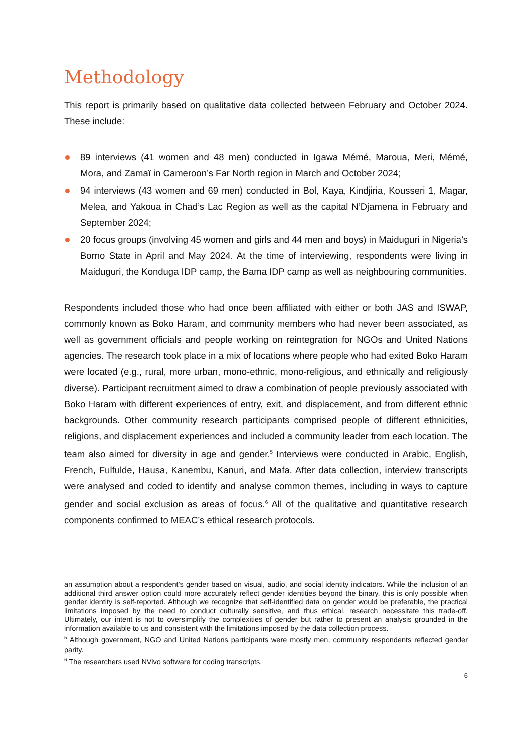Methodology
This report is primarily based on qualitative data collected between February and October 2024. These include:
89 interviews (41 women and 48 men) conducted in Igawa Mémé, Maroua, Meri, Mémé, Mora, and Zamaï in Cameroon’s Far North region in March and October 2024;
94 interviews (43 women and 69 men) conducted in Bol, Kaya, Kindjiria, Kousseri 1, Magar, Melea, and Yakoua in Chad’s Lac Region as well as the capital N’Djamena in February and September 2024;
20 focus groups (involving 45 women and girls and 44 men and boys) in Maiduguri in Nigeria’s Borno State in April and May 2024. At the time of interviewing, respondents were living in Maiduguri, the Konduga IDP camp, the Bama IDP camp as well as neighbouring communities.
Respondents included those who had once been affiliated with either or both JAS and ISWAP, commonly known as Boko Haram, and community members who had never been associated, as well as government officials and people working on reintegration for NGOs and United Nations agencies. The research took place in a mix of locations where people who had exited Boko Haram were located (e.g., rural, more urban, mono-ethnic, mono-religious, and ethnically and religiously diverse). Participant recruitment aimed to draw a combination of people previously associated with Boko Haram with different experiences of entry, exit, and displacement, and from different ethnic backgrounds. Other community research participants comprised people of different ethnicities, religions, and displacement experiences and included a community leader from each location. The team also aimed for diversity in age and gender.<sup>5</sup> Interviews were conducted in Arabic, English, French, Fulfulde, Hausa, Kanembu, Kanuri, and Mafa. After data collection, interview transcripts were analysed and coded to identify and analyse common themes, including in ways to capture gender and social exclusion as areas of focus.<sup>6</sup> All of the qualitative and quantitative research components confirmed to MEAC’s ethical research protocols.
an assumption about a respondent’s gender based on visual, audio, and social identity indicators. While the inclusion of an additional third answer option could more accurately reflect gender identities beyond the binary, this is only possible when gender identity is self-reported. Although we recognize that self-identified data on gender would be preferable, the practical limitations imposed by the need to conduct culturally sensitive, and thus ethical, research necessitate this trade-off. Ultimately, our intent is not to oversimplify the complexities of gender but rather to present an analysis grounded in the information available to us and consistent with the limitations imposed by the data collection process.
<sup>5</sup> Although government, NGO and United Nations participants were mostly men, community respondents reflected gender parity.
<sup>6</sup> The researchers used NVivo software for coding transcripts.
6